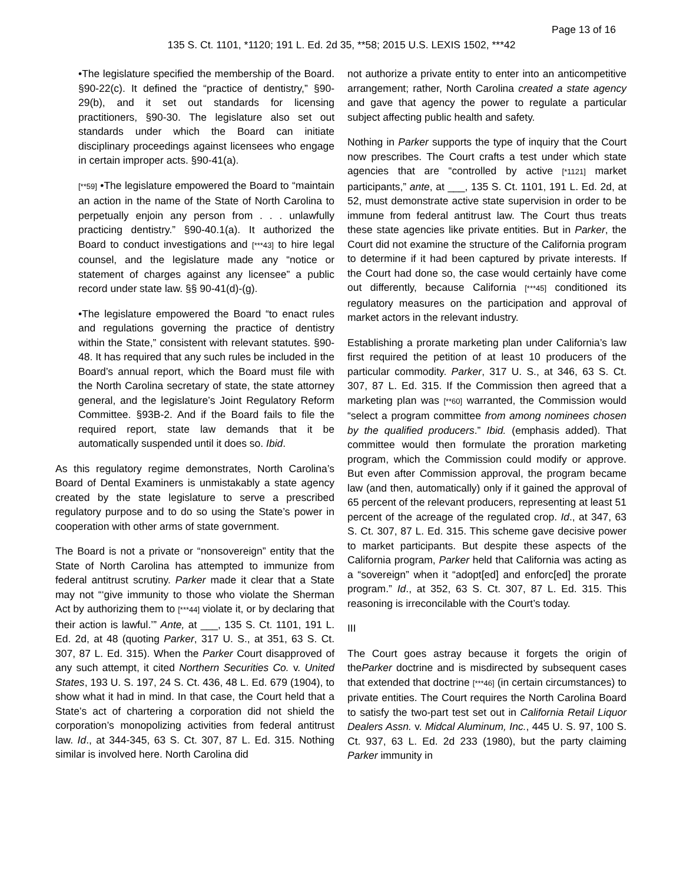Page 13 of 16
135 S. Ct. 1101, *1120; 191 L. Ed. 2d 35, **58; 2015 U.S. LEXIS 1502, ***42
•The legislature specified the membership of the Board. §90-22(c). It defined the “practice of dentistry,” §90-29(b), and it set out standards for licensing practitioners, §90-30. The legislature also set out standards under which the Board can initiate disciplinary proceedings against licensees who engage in certain improper acts. §90-41(a).
[**59] •The legislature empowered the Board to “maintain an action in the name of the State of North Carolina to perpetually enjoin any person from . . . unlawfully practicing dentistry.” §90-40.1(a). It authorized the Board to conduct investigations and [***43] to hire legal counsel, and the legislature made any “notice or statement of charges against any licensee” a public record under state law. §§ 90-41(d)-(g).
•The legislature empowered the Board “to enact rules and regulations governing the practice of dentistry within the State,” consistent with relevant statutes. §90-48. It has required that any such rules be included in the Board’s annual report, which the Board must file with the North Carolina secretary of state, the state attorney general, and the legislature’s Joint Regulatory Reform Committee. §93B-2. And if the Board fails to file the required report, state law demands that it be automatically suspended until it does so. Ibid.
As this regulatory regime demonstrates, North Carolina’s Board of Dental Examiners is unmistakably a state agency created by the state legislature to serve a prescribed regulatory purpose and to do so using the State’s power in cooperation with other arms of state government.
The Board is not a private or “nonsovereign” entity that the State of North Carolina has attempted to immunize from federal antitrust scrutiny. Parker made it clear that a State may not “‘give immunity to those who violate the Sherman Act by authorizing them to [***44] violate it, or by declaring that their action is lawful.’” Ante, at ___, 135 S. Ct. 1101, 191 L. Ed. 2d, at 48 (quoting Parker, 317 U. S., at 351, 63 S. Ct. 307, 87 L. Ed. 315). When the Parker Court disapproved of any such attempt, it cited Northern Securities Co. v. United States, 193 U. S. 197, 24 S. Ct. 436, 48 L. Ed. 679 (1904), to show what it had in mind. In that case, the Court held that a State’s act of chartering a corporation did not shield the corporation’s monopolizing activities from federal antitrust law. Id., at 344-345, 63 S. Ct. 307, 87 L. Ed. 315. Nothing similar is involved here. North Carolina did
not authorize a private entity to enter into an anticompetitive arrangement; rather, North Carolina created a state agency and gave that agency the power to regulate a particular subject affecting public health and safety.
Nothing in Parker supports the type of inquiry that the Court now prescribes. The Court crafts a test under which state agencies that are “controlled by active [*1121] market participants,” ante, at ___, 135 S. Ct. 1101, 191 L. Ed. 2d, at 52, must demonstrate active state supervision in order to be immune from federal antitrust law. The Court thus treats these state agencies like private entities. But in Parker, the Court did not examine the structure of the California program to determine if it had been captured by private interests. If the Court had done so, the case would certainly have come out differently, because California [***45] conditioned its regulatory measures on the participation and approval of market actors in the relevant industry.
Establishing a prorate marketing plan under California’s law first required the petition of at least 10 producers of the particular commodity. Parker, 317 U. S., at 346, 63 S. Ct. 307, 87 L. Ed. 315. If the Commission then agreed that a marketing plan was [**60] warranted, the Commission would “select a program committee from among nominees chosen by the qualified producers.” Ibid. (emphasis added). That committee would then formulate the proration marketing program, which the Commission could modify or approve. But even after Commission approval, the program became law (and then, automatically) only if it gained the approval of 65 percent of the relevant producers, representing at least 51 percent of the acreage of the regulated crop. Id., at 347, 63 S. Ct. 307, 87 L. Ed. 315. This scheme gave decisive power to market participants. But despite these aspects of the California program, Parker held that California was acting as a “sovereign” when it “adopt[ed] and enforc[ed] the prorate program.” Id., at 352, 63 S. Ct. 307, 87 L. Ed. 315. This reasoning is irreconcilable with the Court’s today.
III
The Court goes astray because it forgets the origin of theParker doctrine and is misdirected by subsequent cases that extended that doctrine [***46] (in certain circumstances) to private entities. The Court requires the North Carolina Board to satisfy the two-part test set out in California Retail Liquor Dealers Assn. v. Midcal Aluminum, Inc., 445 U. S. 97, 100 S. Ct. 937, 63 L. Ed. 2d 233 (1980), but the party claiming Parker immunity in